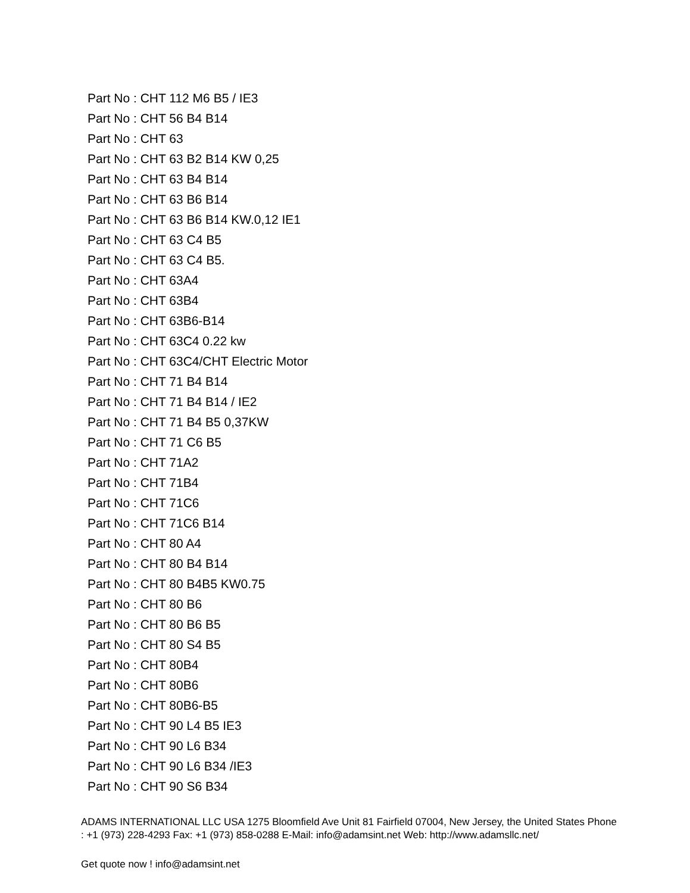Part No : CHT 112 M6 B5 / IE3
Part No : CHT 56 B4 B14
Part No : CHT 63
Part No : CHT 63 B2 B14 KW 0,25
Part No : CHT 63 B4 B14
Part No : CHT 63 B6 B14
Part No : CHT 63 B6 B14 KW.0,12 IE1
Part No : CHT 63 C4 B5
Part No : CHT 63 C4 B5.
Part No : CHT 63A4
Part No : CHT 63B4
Part No : CHT 63B6-B14
Part No : CHT 63C4 0.22 kw
Part No : CHT 63C4/CHT Electric Motor
Part No : CHT 71 B4 B14
Part No : CHT 71 B4 B14 / IE2
Part No : CHT 71 B4 B5 0,37KW
Part No : CHT 71 C6 B5
Part No : CHT 71A2
Part No : CHT 71B4
Part No : CHT 71C6
Part No : CHT 71C6 B14
Part No : CHT 80 A4
Part No : CHT 80 B4 B14
Part No : CHT 80 B4B5 KW0.75
Part No : CHT 80 B6
Part No : CHT 80 B6 B5
Part No : CHT 80 S4 B5
Part No : CHT 80B4
Part No : CHT 80B6
Part No : CHT 80B6-B5
Part No : CHT 90 L4 B5 IE3
Part No : CHT 90 L6 B34
Part No : CHT 90 L6 B34 /IE3
Part No : CHT 90 S6 B34
ADAMS INTERNATIONAL LLC USA 1275 Bloomfield Ave Unit 81 Fairfield 07004, New Jersey, the United States Phone : +1 (973) 228-4293 Fax: +1 (973) 858-0288 E-Mail: info@adamsint.net Web: http://www.adamsllc.net/
Get quote now ! info@adamsint.net